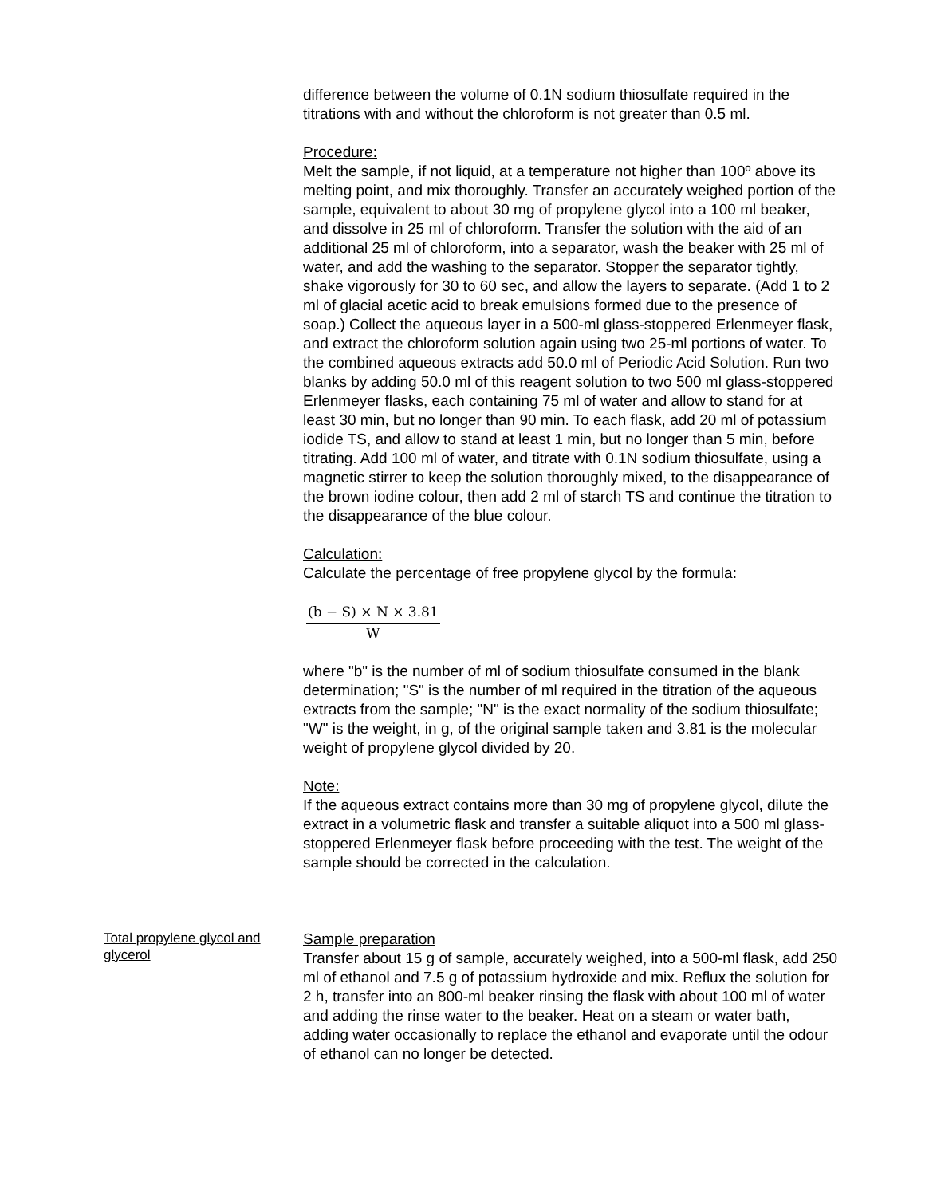difference between the volume of 0.1N sodium thiosulfate required in the titrations with and without the chloroform is not greater than 0.5 ml.
Procedure:
Melt the sample, if not liquid, at a temperature not higher than 100º above its melting point, and mix thoroughly. Transfer an accurately weighed portion of the sample, equivalent to about 30 mg of propylene glycol into a 100 ml beaker, and dissolve in 25 ml of chloroform. Transfer the solution with the aid of an additional 25 ml of chloroform, into a separator, wash the beaker with 25 ml of water, and add the washing to the separator. Stopper the separator tightly, shake vigorously for 30 to 60 sec, and allow the layers to separate. (Add 1 to 2 ml of glacial acetic acid to break emulsions formed due to the presence of soap.) Collect the aqueous layer in a 500-ml glass-stoppered Erlenmeyer flask, and extract the chloroform solution again using two 25-ml portions of water. To the combined aqueous extracts add 50.0 ml of Periodic Acid Solution. Run two blanks by adding 50.0 ml of this reagent solution to two 500 ml glass-stoppered Erlenmeyer flasks, each containing 75 ml of water and allow to stand for at least 30 min, but no longer than 90 min. To each flask, add 20 ml of potassium iodide TS, and allow to stand at least 1 min, but no longer than 5 min, before titrating. Add 100 ml of water, and titrate with 0.1N sodium thiosulfate, using a magnetic stirrer to keep the solution thoroughly mixed, to the disappearance of the brown iodine colour, then add 2 ml of starch TS and continue the titration to the disappearance of the blue colour.
Calculation:
Calculate the percentage of free propylene glycol by the formula:
(b − S) × N × 3.81
W
where "b" is the number of ml of sodium thiosulfate consumed in the blank determination; "S" is the number of ml required in the titration of the aqueous extracts from the sample; "N" is the exact normality of the sodium thiosulfate; "W" is the weight, in g, of the original sample taken and 3.81 is the molecular weight of propylene glycol divided by 20.
Note:
If the aqueous extract contains more than 30 mg of propylene glycol, dilute the extract in a volumetric flask and transfer a suitable aliquot into a 500 ml glass-stoppered Erlenmeyer flask before proceeding with the test. The weight of the sample should be corrected in the calculation.
Total propylene glycol and glycerol
Sample preparation
Transfer about 15 g of sample, accurately weighed, into a 500-ml flask, add 250 ml of ethanol and 7.5 g of potassium hydroxide and mix. Reflux the solution for 2 h, transfer into an 800-ml beaker rinsing the flask with about 100 ml of water and adding the rinse water to the beaker. Heat on a steam or water bath, adding water occasionally to replace the ethanol and evaporate until the odour of ethanol can no longer be detected.